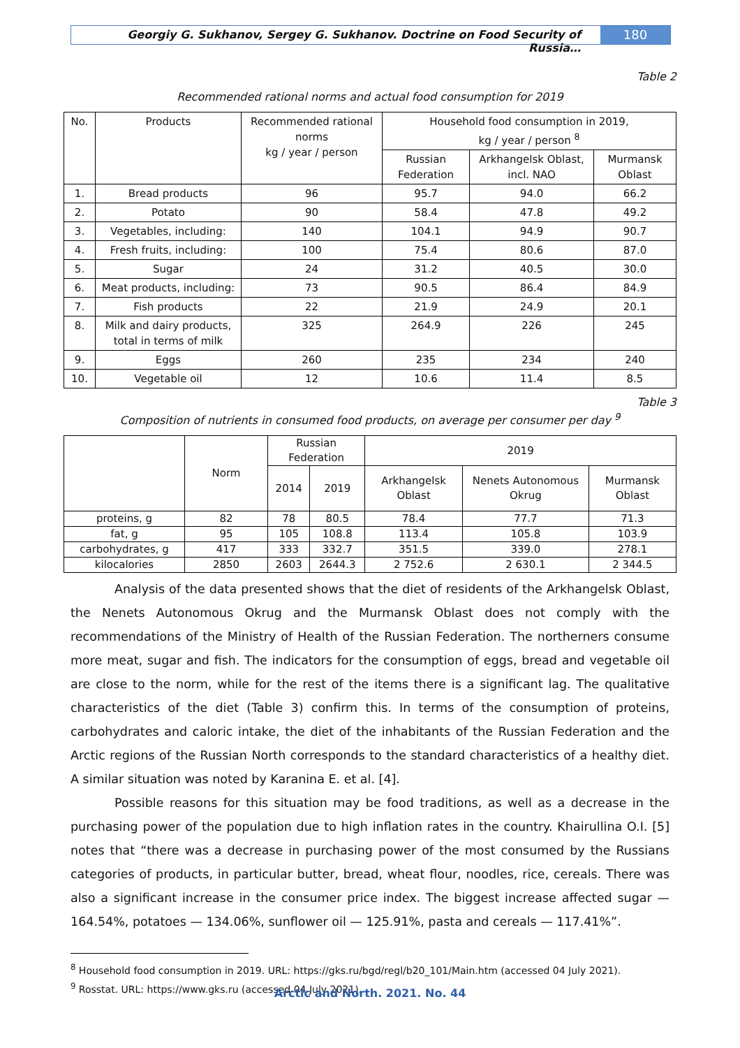Georgiy G. Sukhanov, Sergey G. Sukhanov. Doctrine on Food Security of Russia…
180
Table 2
Recommended rational norms and actual food consumption for 2019
| No. | Products | Recommended rational norms kg / year / person | Household food consumption in 2019, kg / year / person <sup>8</sup> | | |
| --- | --- | --- | --- | --- | --- |
| | | | Russian Federation | Arkhangelsk Oblast, incl. NAO | Murmansk Oblast |
| 1. | Bread products | 96 | 95.7 | 94.0 | 66.2 |
| 2. | Potato | 90 | 58.4 | 47.8 | 49.2 |
| 3. | Vegetables, including: | 140 | 104.1 | 94.9 | 90.7 |
| 4. | Fresh fruits, including: | 100 | 75.4 | 80.6 | 87.0 |
| 5. | Sugar | 24 | 31.2 | 40.5 | 30.0 |
| 6. | Meat products, including: | 73 | 90.5 | 86.4 | 84.9 |
| 7. | Fish products | 22 | 21.9 | 24.9 | 20.1 |
| 8. | Milk and dairy products, total in terms of milk | 325 | 264.9 | 226 | 245 |
| 9. | Eggs | 260 | 235 | 234 | 240 |
| 10. | Vegetable oil | 12 | 10.6 | 11.4 | 8.5 |
Table 3
Composition of nutrients in consumed food products, on average per consumer per day <sup>9</sup>
| | Norm | Russian Federation | | 2019 | | |
| --- | --- | --- | --- | --- | --- | --- |
| | | 2014 | 2019 | Arkhangelsk Oblast | Nenets Autonomous Okrug | Murmansk Oblast |
| proteins, g | 82 | 78 | 80.5 | 78.4 | 77.7 | 71.3 |
| fat, g | 95 | 105 | 108.8 | 113.4 | 105.8 | 103.9 |
| carbohydrates, g | 417 | 333 | 332.7 | 351.5 | 339.0 | 278.1 |
| kilocalories | 2850 | 2603 | 2644.3 | 2 752.6 | 2 630.1 | 2 344.5 |
Analysis of the data presented shows that the diet of residents of the Arkhangelsk Oblast, the Nenets Autonomous Okrug and the Murmansk Oblast does not comply with the recommendations of the Ministry of Health of the Russian Federation. The northerners consume more meat, sugar and fish. The indicators for the consumption of eggs, bread and vegetable oil are close to the norm, while for the rest of the items there is a significant lag. The qualitative characteristics of the diet (Table 3) confirm this. In terms of the consumption of proteins, carbohydrates and caloric intake, the diet of the inhabitants of the Russian Federation and the Arctic regions of the Russian North corresponds to the standard characteristics of a healthy diet. A similar situation was noted by Karanina E. et al. [4].
Possible reasons for this situation may be food traditions, as well as a decrease in the purchasing power of the population due to high inflation rates in the country. Khairullina O.I. [5] notes that “there was a decrease in purchasing power of the most consumed by the Russians categories of products, in particular butter, bread, wheat flour, noodles, rice, cereals. There was also a significant increase in the consumer price index. The biggest increase affected sugar — 164.54%, potatoes — 134.06%, sunflower oil — 125.91%, pasta and cereals — 117.41%”.
<sup>8</sup> Household food consumption in 2019. URL: https://gks.ru/bgd/regl/b20_101/Main.htm (accessed 04 July 2021).
<sup>9</sup> Rosstat. URL: https://www.gks.ru (accessed 04 July 2021).
Arctic and North. 2021. No. 44